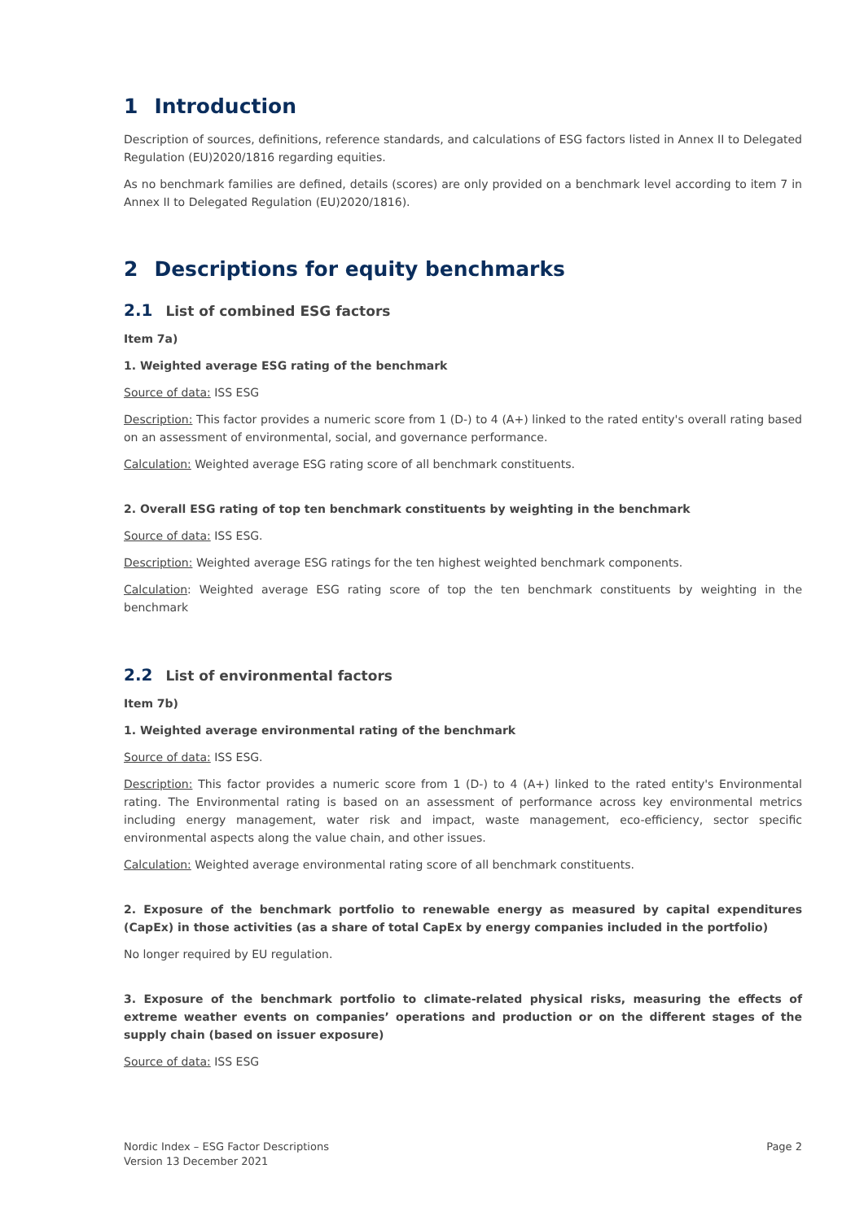1 Introduction
Description of sources, definitions, reference standards, and calculations of ESG factors listed in Annex II to Delegated Regulation (EU)2020/1816 regarding equities.
As no benchmark families are defined, details (scores) are only provided on a benchmark level according to item 7 in Annex II to Delegated Regulation (EU)2020/1816).
2 Descriptions for equity benchmarks
2.1 List of combined ESG factors
Item 7a)
1. Weighted average ESG rating of the benchmark
Source of data: ISS ESG
Description: This factor provides a numeric score from 1 (D-) to 4 (A+) linked to the rated entity's overall rating based on an assessment of environmental, social, and governance performance.
Calculation: Weighted average ESG rating score of all benchmark constituents.
2. Overall ESG rating of top ten benchmark constituents by weighting in the benchmark
Source of data: ISS ESG.
Description: Weighted average ESG ratings for the ten highest weighted benchmark components.
Calculation: Weighted average ESG rating score of top the ten benchmark constituents by weighting in the benchmark
2.2 List of environmental factors
Item 7b)
1. Weighted average environmental rating of the benchmark
Source of data: ISS ESG.
Description: This factor provides a numeric score from 1 (D-) to 4 (A+) linked to the rated entity's Environmental rating. The Environmental rating is based on an assessment of performance across key environmental metrics including energy management, water risk and impact, waste management, eco-efficiency, sector specific environmental aspects along the value chain, and other issues.
Calculation: Weighted average environmental rating score of all benchmark constituents.
2. Exposure of the benchmark portfolio to renewable energy as measured by capital expenditures (CapEx) in those activities (as a share of total CapEx by energy companies included in the portfolio)
No longer required by EU regulation.
3. Exposure of the benchmark portfolio to climate-related physical risks, measuring the effects of extreme weather events on companies’ operations and production or on the different stages of the supply chain (based on issuer exposure)
Source of data: ISS ESG
Nordic Index – ESG Factor Descriptions
Version 13 December 2021
Page 2